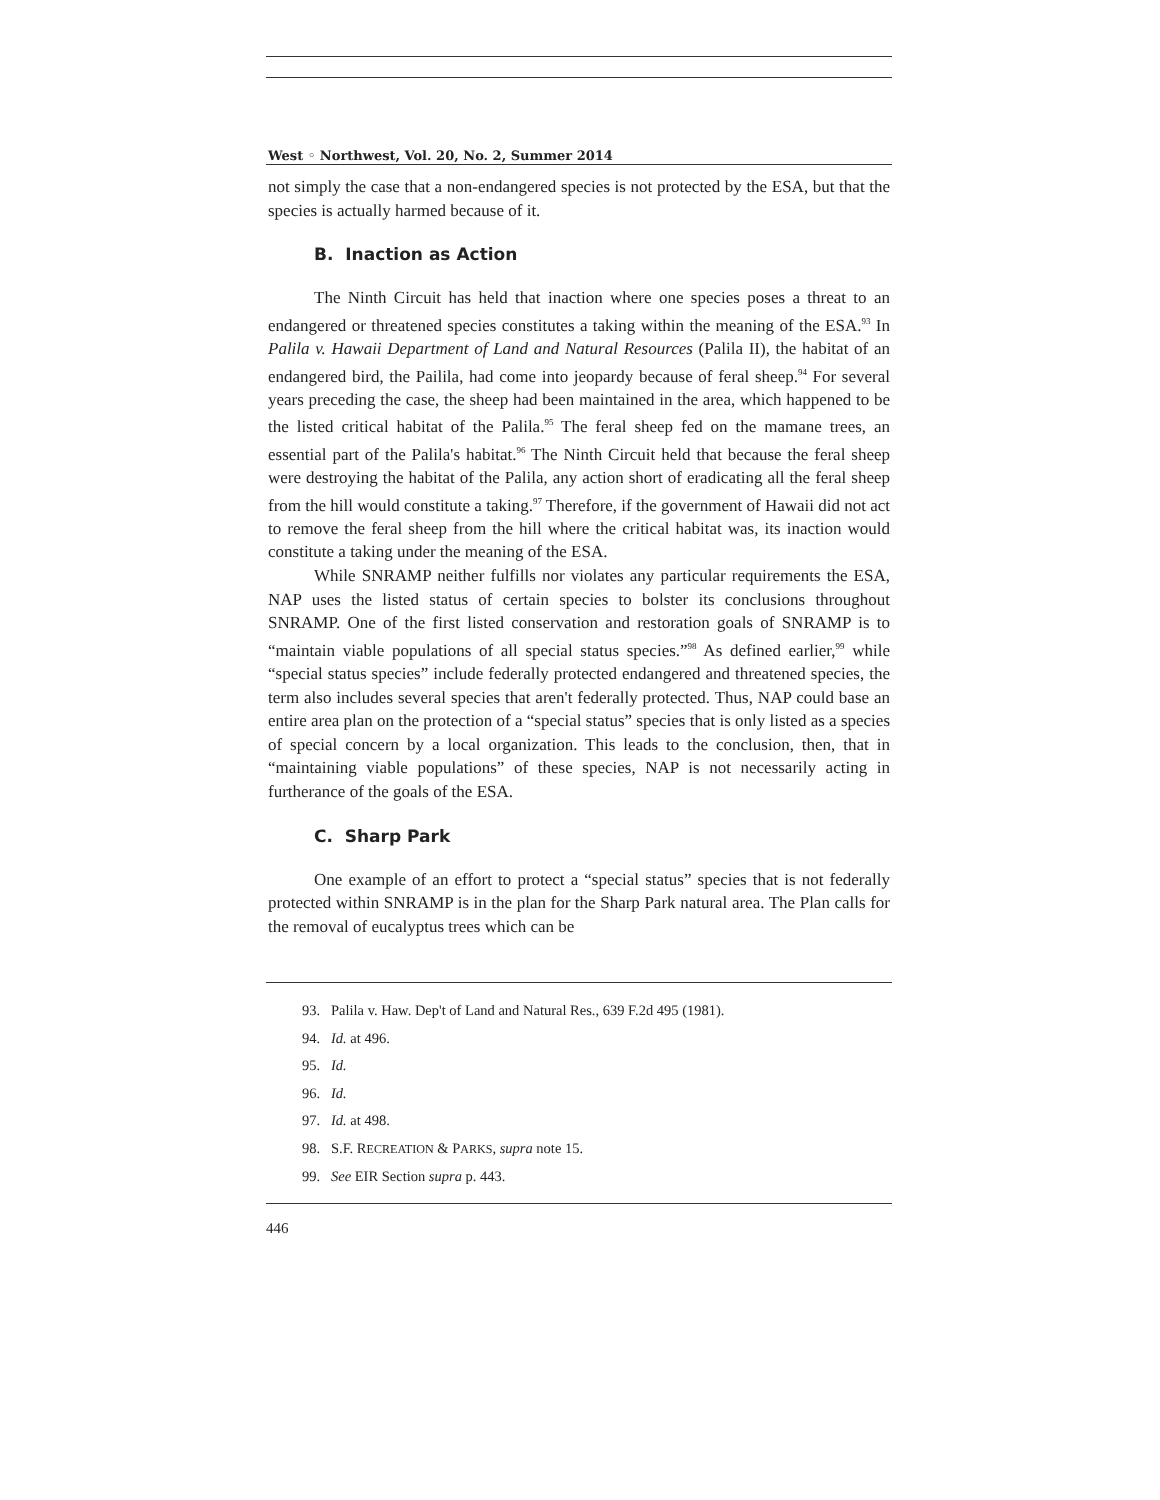West ◦ Northwest, Vol. 20, No. 2, Summer 2014
not simply the case that a non-endangered species is not protected by the ESA, but that the species is actually harmed because of it.
B. Inaction as Action
The Ninth Circuit has held that inaction where one species poses a threat to an endangered or threatened species constitutes a taking within the meaning of the ESA.<sup>93</sup> In Palila v. Hawaii Department of Land and Natural Resources (Palila II), the habitat of an endangered bird, the Pailila, had come into jeopardy because of feral sheep.<sup>94</sup> For several years preceding the case, the sheep had been maintained in the area, which happened to be the listed critical habitat of the Palila.<sup>95</sup> The feral sheep fed on the mamane trees, an essential part of the Palila's habitat.<sup>96</sup> The Ninth Circuit held that because the feral sheep were destroying the habitat of the Palila, any action short of eradicating all the feral sheep from the hill would constitute a taking.<sup>97</sup> Therefore, if the government of Hawaii did not act to remove the feral sheep from the hill where the critical habitat was, its inaction would constitute a taking under the meaning of the ESA.
While SNRAMP neither fulfills nor violates any particular requirements the ESA, NAP uses the listed status of certain species to bolster its conclusions throughout SNRAMP. One of the first listed conservation and restoration goals of SNRAMP is to “maintain viable populations of all special status species.”<sup>98</sup> As defined earlier,<sup>99</sup> while “special status species” include federally protected endangered and threatened species, the term also includes several species that aren't federally protected. Thus, NAP could base an entire area plan on the protection of a “special status” species that is only listed as a species of special concern by a local organization. This leads to the conclusion, then, that in “maintaining viable populations” of these species, NAP is not necessarily acting in furtherance of the goals of the ESA.
C. Sharp Park
One example of an effort to protect a “special status” species that is not federally protected within SNRAMP is in the plan for the Sharp Park natural area. The Plan calls for the removal of eucalyptus trees which can be
93. Palila v. Haw. Dep't of Land and Natural Res., 639 F.2d 495 (1981).
94. Id. at 496.
95. Id.
96. Id.
97. Id. at 498.
98. S.F. RECREATION & PARKS, supra note 15.
99. See EIR Section supra p. 443.
446